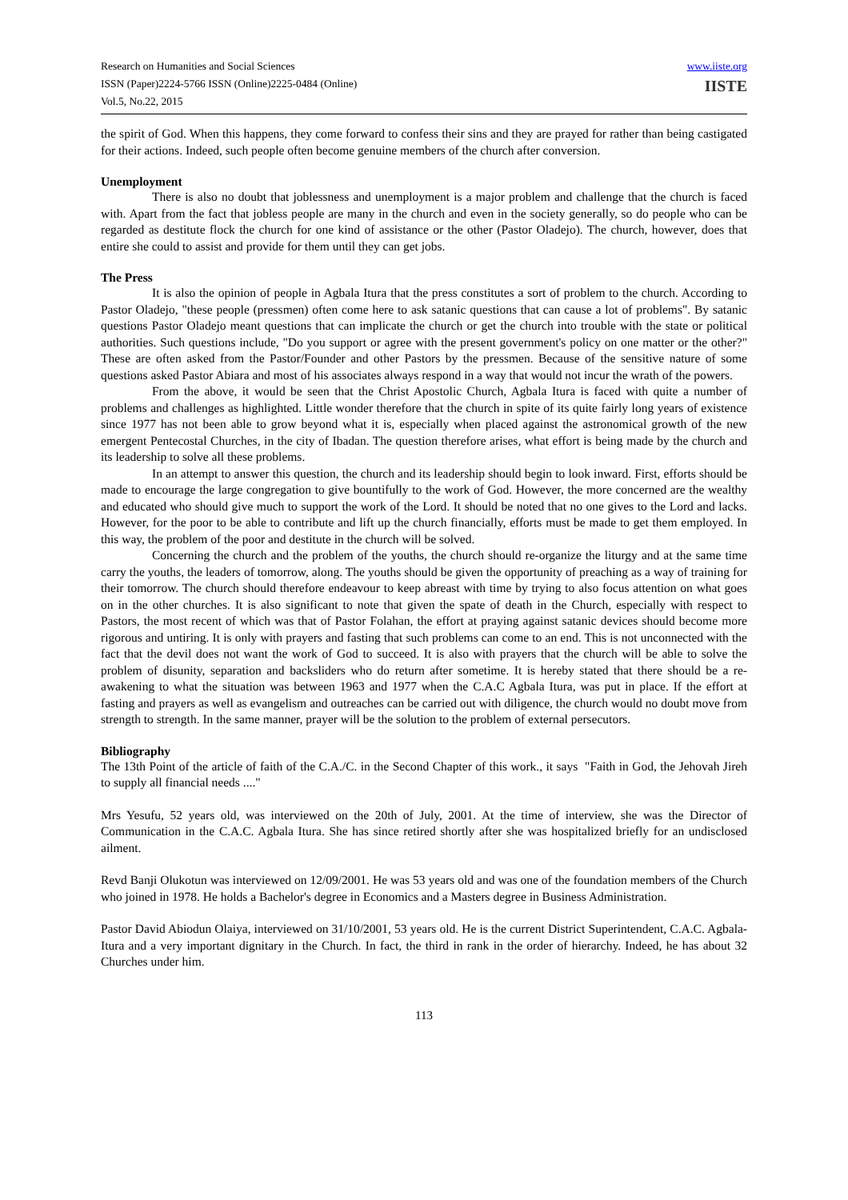Research on Humanities and Social Sciences
ISSN (Paper)2224-5766 ISSN (Online)2225-0484 (Online)
Vol.5, No.22, 2015
www.iiste.org
IISTE
the spirit of God. When this happens, they come forward to confess their sins and they are prayed for rather than being castigated for their actions. Indeed, such people often become genuine members of the church after conversion.
Unemployment
There is also no doubt that joblessness and unemployment is a major problem and challenge that the church is faced with. Apart from the fact that jobless people are many in the church and even in the society generally, so do people who can be regarded as destitute flock the church for one kind of assistance or the other (Pastor Oladejo). The church, however, does that entire she could to assist and provide for them until they can get jobs.
The Press
It is also the opinion of people in Agbala Itura that the press constitutes a sort of problem to the church. According to Pastor Oladejo, "these people (pressmen) often come here to ask satanic questions that can cause a lot of problems". By satanic questions Pastor Oladejo meant questions that can implicate the church or get the church into trouble with the state or political authorities. Such questions include, "Do you support or agree with the present government's policy on one matter or the other?" These are often asked from the Pastor/Founder and other Pastors by the pressmen. Because of the sensitive nature of some questions asked Pastor Abiara and most of his associates always respond in a way that would not incur the wrath of the powers.
From the above, it would be seen that the Christ Apostolic Church, Agbala Itura is faced with quite a number of problems and challenges as highlighted. Little wonder therefore that the church in spite of its quite fairly long years of existence since 1977 has not been able to grow beyond what it is, especially when placed against the astronomical growth of the new emergent Pentecostal Churches, in the city of Ibadan. The question therefore arises, what effort is being made by the church and its leadership to solve all these problems.
In an attempt to answer this question, the church and its leadership should begin to look inward. First, efforts should be made to encourage the large congregation to give bountifully to the work of God. However, the more concerned are the wealthy and educated who should give much to support the work of the Lord. It should be noted that no one gives to the Lord and lacks. However, for the poor to be able to contribute and lift up the church financially, efforts must be made to get them employed. In this way, the problem of the poor and destitute in the church will be solved.
Concerning the church and the problem of the youths, the church should re-organize the liturgy and at the same time carry the youths, the leaders of tomorrow, along. The youths should be given the opportunity of preaching as a way of training for their tomorrow. The church should therefore endeavour to keep abreast with time by trying to also focus attention on what goes on in the other churches. It is also significant to note that given the spate of death in the Church, especially with respect to Pastors, the most recent of which was that of Pastor Folahan, the effort at praying against satanic devices should become more rigorous and untiring. It is only with prayers and fasting that such problems can come to an end. This is not unconnected with the fact that the devil does not want the work of God to succeed. It is also with prayers that the church will be able to solve the problem of disunity, separation and backsliders who do return after sometime. It is hereby stated that there should be a re-awakening to what the situation was between 1963 and 1977 when the C.A.C Agbala Itura, was put in place. If the effort at fasting and prayers as well as evangelism and outreaches can be carried out with diligence, the church would no doubt move from strength to strength. In the same manner, prayer will be the solution to the problem of external persecutors.
Bibliography
The 13th Point of the article of faith of the C.A./C. in the Second Chapter of this work., it says "Faith in God, the Jehovah Jireh to supply all financial needs ...."
Mrs Yesufu, 52 years old, was interviewed on the 20th of July, 2001. At the time of interview, she was the Director of Communication in the C.A.C. Agbala Itura. She has since retired shortly after she was hospitalized briefly for an undisclosed ailment.
Revd Banji Olukotun was interviewed on 12/09/2001. He was 53 years old and was one of the foundation members of the Church who joined in 1978. He holds a Bachelor's degree in Economics and a Masters degree in Business Administration.
Pastor David Abiodun Olaiya, interviewed on 31/10/2001, 53 years old. He is the current District Superintendent, C.A.C. Agbala-Itura and a very important dignitary in the Church. In fact, the third in rank in the order of hierarchy. Indeed, he has about 32 Churches under him.
113